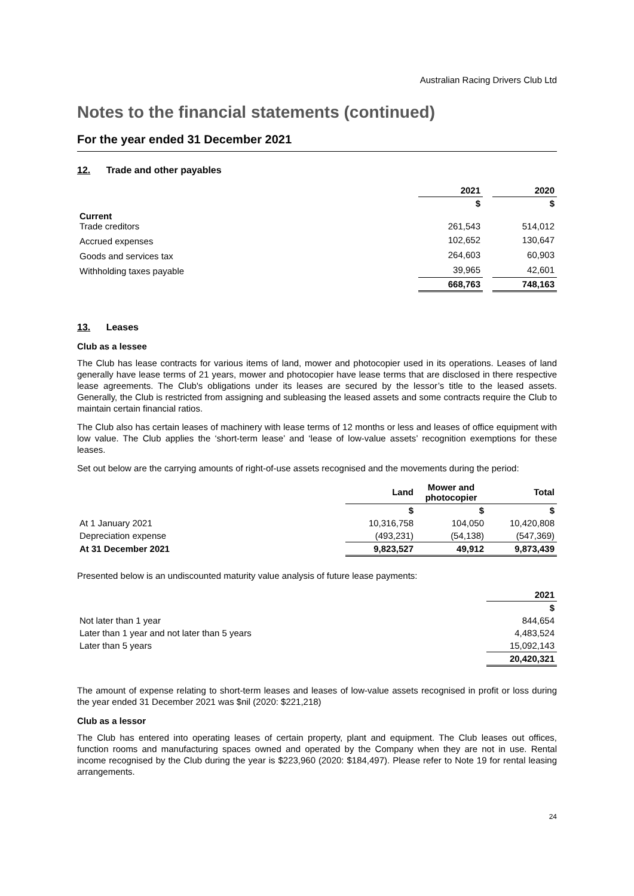Australian Racing Drivers Club Ltd
Notes to the financial statements (continued)
For the year ended 31 December 2021
12. Trade and other payables
| | 2021 | | 2020 |
| --- | --- | --- | --- |
| | $ | | $ |
| Current Trade creditors | 261,543 | | 514,012 |
| Accrued expenses | 102,652 | | 130,647 |
| Goods and services tax | 264,603 | | 60,903 |
| Withholding taxes payable | 39,965 | | 42,601 |
| | 668,763 | | 748,163 |
13. Leases
Club as a lessee
The Club has lease contracts for various items of land, mower and photocopier used in its operations. Leases of land generally have lease terms of 21 years, mower and photocopier have lease terms that are disclosed in there respective lease agreements. The Club's obligations under its leases are secured by the lessor’s title to the leased assets. Generally, the Club is restricted from assigning and subleasing the leased assets and some contracts require the Club to maintain certain financial ratios.
The Club also has certain leases of machinery with lease terms of 12 months or less and leases of office equipment with low value. The Club applies the ‘short-term lease’ and ‘lease of low-value assets’ recognition exemptions for these leases.
Set out below are the carrying amounts of right-of-use assets recognised and the movements during the period:
| | Land | Mower and photocopier | Total |
| --- | --- | --- | --- |
| | $ | $ | $ |
| At 1 January 2021 | 10,316,758 | 104,050 | 10,420,808 |
| Depreciation expense | (493,231) | (54,138) | (547,369) |
| At 31 December 2021 | 9,823,527 | 49,912 | 9,873,439 |
Presented below is an undiscounted maturity value analysis of future lease payments:
| | 2021 |
| --- | --- |
| | $ |
| Not later than 1 year | 844,654 |
| Later than 1 year and not later than 5 years | 4,483,524 |
| Later than 5 years | 15,092,143 |
| | 20,420,321 |
The amount of expense relating to short-term leases and leases of low-value assets recognised in profit or loss during the year ended 31 December 2021 was $nil (2020: $221,218)
Club as a lessor
The Club has entered into operating leases of certain property, plant and equipment. The Club leases out offices, function rooms and manufacturing spaces owned and operated by the Company when they are not in use. Rental income recognised by the Club during the year is $223,960 (2020: $184,497). Please refer to Note 19 for rental leasing arrangements.
24